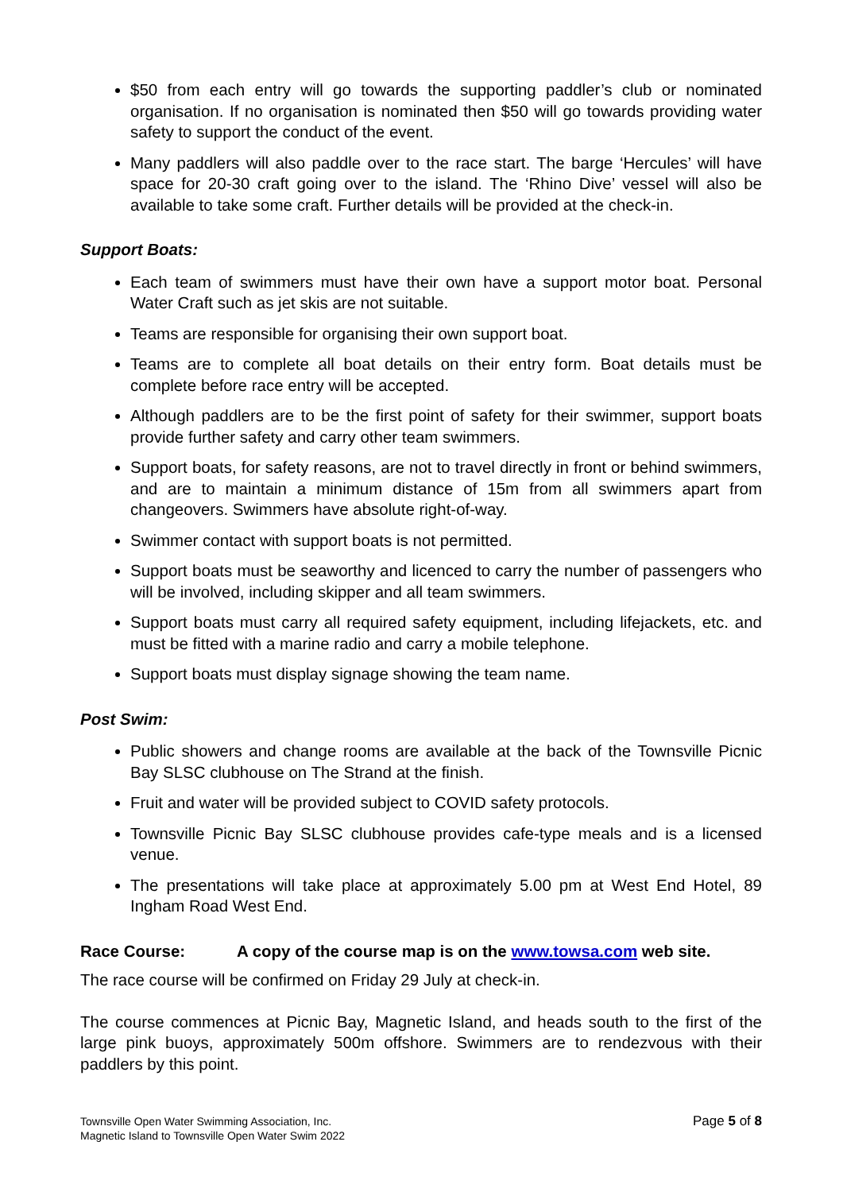$50 from each entry will go towards the supporting paddler’s club or nominated organisation. If no organisation is nominated then $50 will go towards providing water safety to support the conduct of the event.
Many paddlers will also paddle over to the race start. The barge ‘Hercules’ will have space for 20-30 craft going over to the island. The ‘Rhino Dive’ vessel will also be available to take some craft. Further details will be provided at the check-in.
Support Boats:
Each team of swimmers must have their own have a support motor boat. Personal Water Craft such as jet skis are not suitable.
Teams are responsible for organising their own support boat.
Teams are to complete all boat details on their entry form. Boat details must be complete before race entry will be accepted.
Although paddlers are to be the first point of safety for their swimmer, support boats provide further safety and carry other team swimmers.
Support boats, for safety reasons, are not to travel directly in front or behind swimmers, and are to maintain a minimum distance of 15m from all swimmers apart from changeovers. Swimmers have absolute right-of-way.
Swimmer contact with support boats is not permitted.
Support boats must be seaworthy and licenced to carry the number of passengers who will be involved, including skipper and all team swimmers.
Support boats must carry all required safety equipment, including lifejackets, etc. and must be fitted with a marine radio and carry a mobile telephone.
Support boats must display signage showing the team name.
Post Swim:
Public showers and change rooms are available at the back of the Townsville Picnic Bay SLSC clubhouse on The Strand at the finish.
Fruit and water will be provided subject to COVID safety protocols.
Townsville Picnic Bay SLSC clubhouse provides cafe-type meals and is a licensed venue.
The presentations will take place at approximately 5.00 pm at West End Hotel, 89 Ingham Road West End.
Race Course: A copy of the course map is on the www.towsa.com web site.
The race course will be confirmed on Friday 29 July at check-in.
The course commences at Picnic Bay, Magnetic Island, and heads south to the first of the large pink buoys, approximately 500m offshore. Swimmers are to rendezvous with their paddlers by this point.
Townsville Open Water Swimming Association, Inc.
Magnetic Island to Townsville Open Water Swim 2022
Page 5 of 8